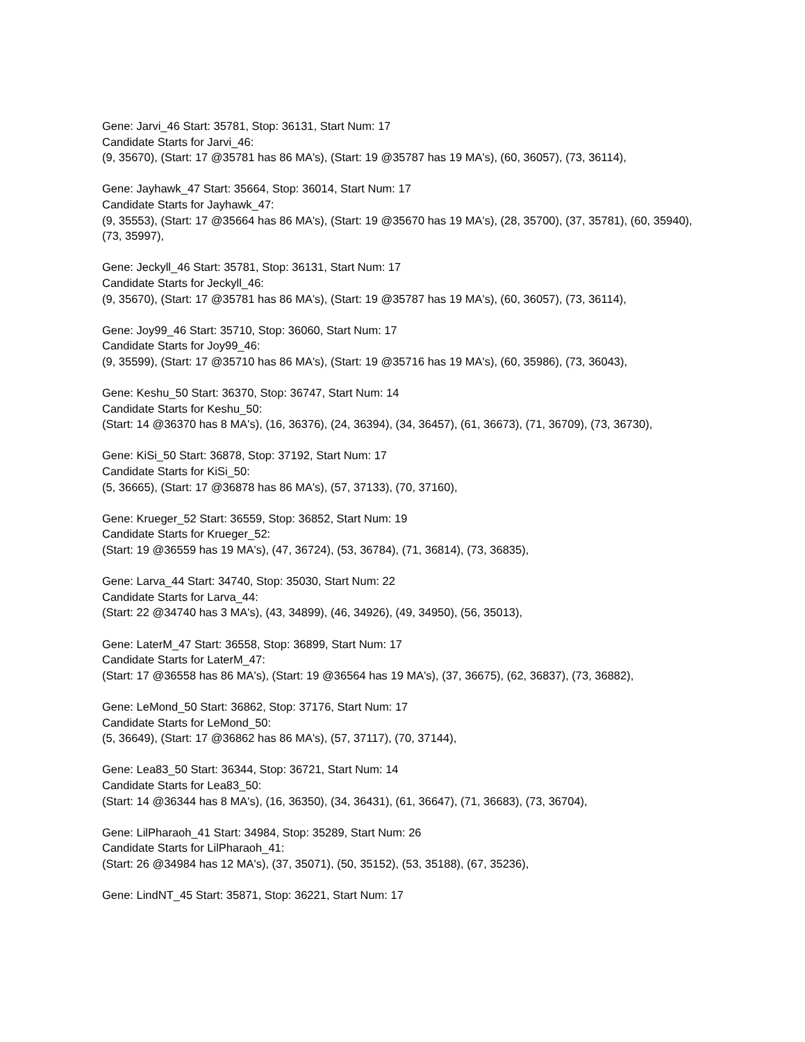Gene: Jarvi_46 Start: 35781, Stop: 36131, Start Num: 17
Candidate Starts for Jarvi_46:
(9, 35670), (Start: 17 @35781 has 86 MA's), (Start: 19 @35787 has 19 MA's), (60, 36057), (73, 36114),
Gene: Jayhawk_47 Start: 35664, Stop: 36014, Start Num: 17
Candidate Starts for Jayhawk_47:
(9, 35553), (Start: 17 @35664 has 86 MA's), (Start: 19 @35670 has 19 MA's), (28, 35700), (37, 35781), (60, 35940), (73, 35997),
Gene: Jeckyll_46 Start: 35781, Stop: 36131, Start Num: 17
Candidate Starts for Jeckyll_46:
(9, 35670), (Start: 17 @35781 has 86 MA's), (Start: 19 @35787 has 19 MA's), (60, 36057), (73, 36114),
Gene: Joy99_46 Start: 35710, Stop: 36060, Start Num: 17
Candidate Starts for Joy99_46:
(9, 35599), (Start: 17 @35710 has 86 MA's), (Start: 19 @35716 has 19 MA's), (60, 35986), (73, 36043),
Gene: Keshu_50 Start: 36370, Stop: 36747, Start Num: 14
Candidate Starts for Keshu_50:
(Start: 14 @36370 has 8 MA's), (16, 36376), (24, 36394), (34, 36457), (61, 36673), (71, 36709), (73, 36730),
Gene: KiSi_50 Start: 36878, Stop: 37192, Start Num: 17
Candidate Starts for KiSi_50:
(5, 36665), (Start: 17 @36878 has 86 MA's), (57, 37133), (70, 37160),
Gene: Krueger_52 Start: 36559, Stop: 36852, Start Num: 19
Candidate Starts for Krueger_52:
(Start: 19 @36559 has 19 MA's), (47, 36724), (53, 36784), (71, 36814), (73, 36835),
Gene: Larva_44 Start: 34740, Stop: 35030, Start Num: 22
Candidate Starts for Larva_44:
(Start: 22 @34740 has 3 MA's), (43, 34899), (46, 34926), (49, 34950), (56, 35013),
Gene: LaterM_47 Start: 36558, Stop: 36899, Start Num: 17
Candidate Starts for LaterM_47:
(Start: 17 @36558 has 86 MA's), (Start: 19 @36564 has 19 MA's), (37, 36675), (62, 36837), (73, 36882),
Gene: LeMond_50 Start: 36862, Stop: 37176, Start Num: 17
Candidate Starts for LeMond_50:
(5, 36649), (Start: 17 @36862 has 86 MA's), (57, 37117), (70, 37144),
Gene: Lea83_50 Start: 36344, Stop: 36721, Start Num: 14
Candidate Starts for Lea83_50:
(Start: 14 @36344 has 8 MA's), (16, 36350), (34, 36431), (61, 36647), (71, 36683), (73, 36704),
Gene: LilPharaoh_41 Start: 34984, Stop: 35289, Start Num: 26
Candidate Starts for LilPharaoh_41:
(Start: 26 @34984 has 12 MA's), (37, 35071), (50, 35152), (53, 35188), (67, 35236),
Gene: LindNT_45 Start: 35871, Stop: 36221, Start Num: 17